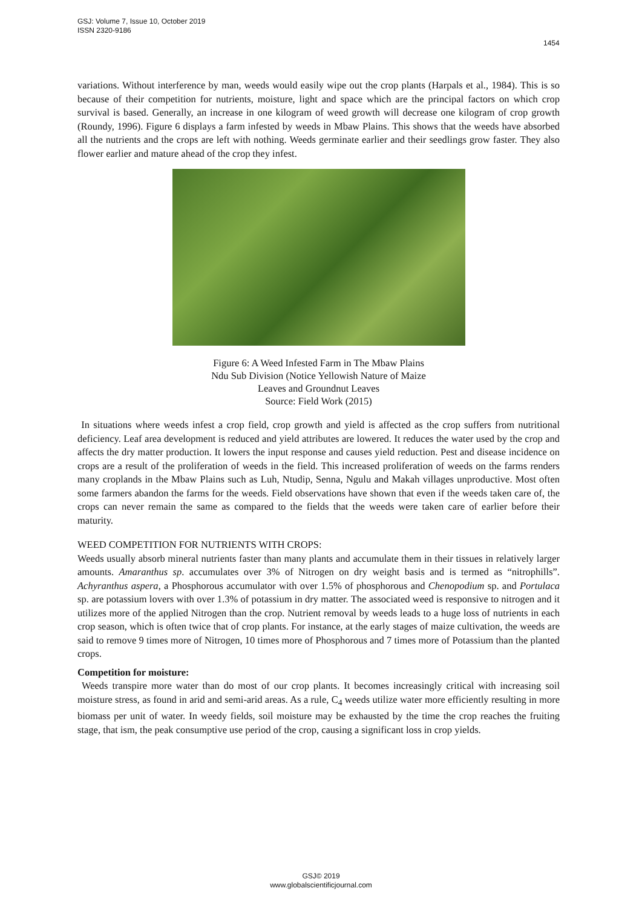GSJ: Volume 7, Issue 10, October 2019
ISSN 2320-9186
1454
variations. Without interference by man, weeds would easily wipe out the crop plants (Harpals et al., 1984). This is so because of their competition for nutrients, moisture, light and space which are the principal factors on which crop survival is based. Generally, an increase in one kilogram of weed growth will decrease one kilogram of crop growth (Roundy, 1996). Figure 6 displays a farm infested by weeds in Mbaw Plains. This shows that the weeds have absorbed all the nutrients and the crops are left with nothing. Weeds germinate earlier and their seedlings grow faster. They also flower earlier and mature ahead of the crop they infest.
Figure 6: A Weed Infested Farm in The Mbaw Plains
Ndu Sub Division (Notice Yellowish Nature of Maize
Leaves and Groundnut Leaves
Source: Field Work (2015)
In situations where weeds infest a crop field, crop growth and yield is affected as the crop suffers from nutritional deficiency. Leaf area development is reduced and yield attributes are lowered. It reduces the water used by the crop and affects the dry matter production. It lowers the input response and causes yield reduction. Pest and disease incidence on crops are a result of the proliferation of weeds in the field. This increased proliferation of weeds on the farms renders many croplands in the Mbaw Plains such as Luh, Ntudip, Senna, Ngulu and Makah villages unproductive. Most often some farmers abandon the farms for the weeds. Field observations have shown that even if the weeds taken care of, the crops can never remain the same as compared to the fields that the weeds were taken care of earlier before their maturity.
WEED COMPETITION FOR NUTRIENTS WITH CROPS:
Weeds usually absorb mineral nutrients faster than many plants and accumulate them in their tissues in relatively larger amounts. Amaranthus sp. accumulates over 3% of Nitrogen on dry weight basis and is termed as “nitrophills”. Achyranthus aspera, a Phosphorous accumulator with over 1.5% of phosphorous and Chenopodium sp. and Portulaca sp. are potassium lovers with over 1.3% of potassium in dry matter. The associated weed is responsive to nitrogen and it utilizes more of the applied Nitrogen than the crop. Nutrient removal by weeds leads to a huge loss of nutrients in each crop season, which is often twice that of crop plants. For instance, at the early stages of maize cultivation, the weeds are said to remove 9 times more of Nitrogen, 10 times more of Phosphorous and 7 times more of Potassium than the planted crops.
Competition for moisture:
Weeds transpire more water than do most of our crop plants. It becomes increasingly critical with increasing soil moisture stress, as found in arid and semi-arid areas. As a rule, C<sub>4</sub> weeds utilize water more efficiently resulting in more biomass per unit of water. In weedy fields, soil moisture may be exhausted by the time the crop reaches the fruiting stage, that ism, the peak consumptive use period of the crop, causing a significant loss in crop yields.
GSJ© 2019
www.globalscientificjournal.com